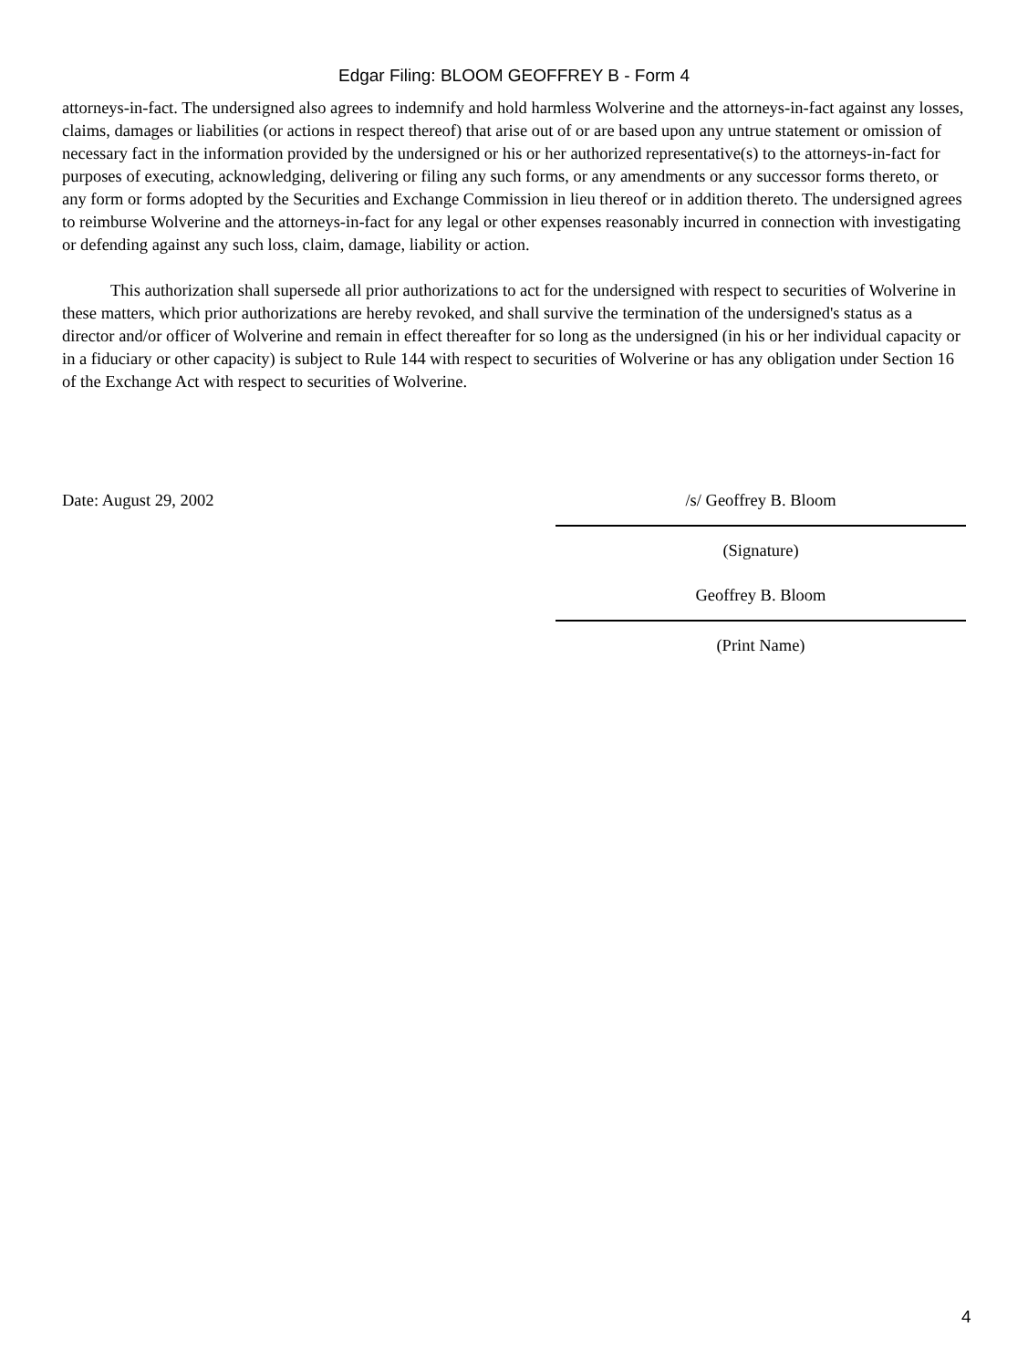Edgar Filing: BLOOM GEOFFREY B - Form 4
attorneys-in-fact. The undersigned also agrees to indemnify and hold harmless Wolverine and the attorneys-in-fact against any losses, claims, damages or liabilities (or actions in respect thereof) that arise out of or are based upon any untrue statement or omission of necessary fact in the information provided by the undersigned or his or her authorized representative(s) to the attorneys-in-fact for purposes of executing, acknowledging, delivering or filing any such forms, or any amendments or any successor forms thereto, or any form or forms adopted by the Securities and Exchange Commission in lieu thereof or in addition thereto. The undersigned agrees to reimburse Wolverine and the attorneys-in-fact for any legal or other expenses reasonably incurred in connection with investigating or defending against any such loss, claim, damage, liability or action.
This authorization shall supersede all prior authorizations to act for the undersigned with respect to securities of Wolverine in these matters, which prior authorizations are hereby revoked, and shall survive the termination of the undersigned's status as a director and/or officer of Wolverine and remain in effect thereafter for so long as the undersigned (in his or her individual capacity or in a fiduciary or other capacity) is subject to Rule 144 with respect to securities of Wolverine or has any obligation under Section 16 of the Exchange Act with respect to securities of Wolverine.
Date: August 29, 2002 /s/ Geoffrey B. Bloom
(Signature)
Geoffrey B. Bloom
(Print Name)
4